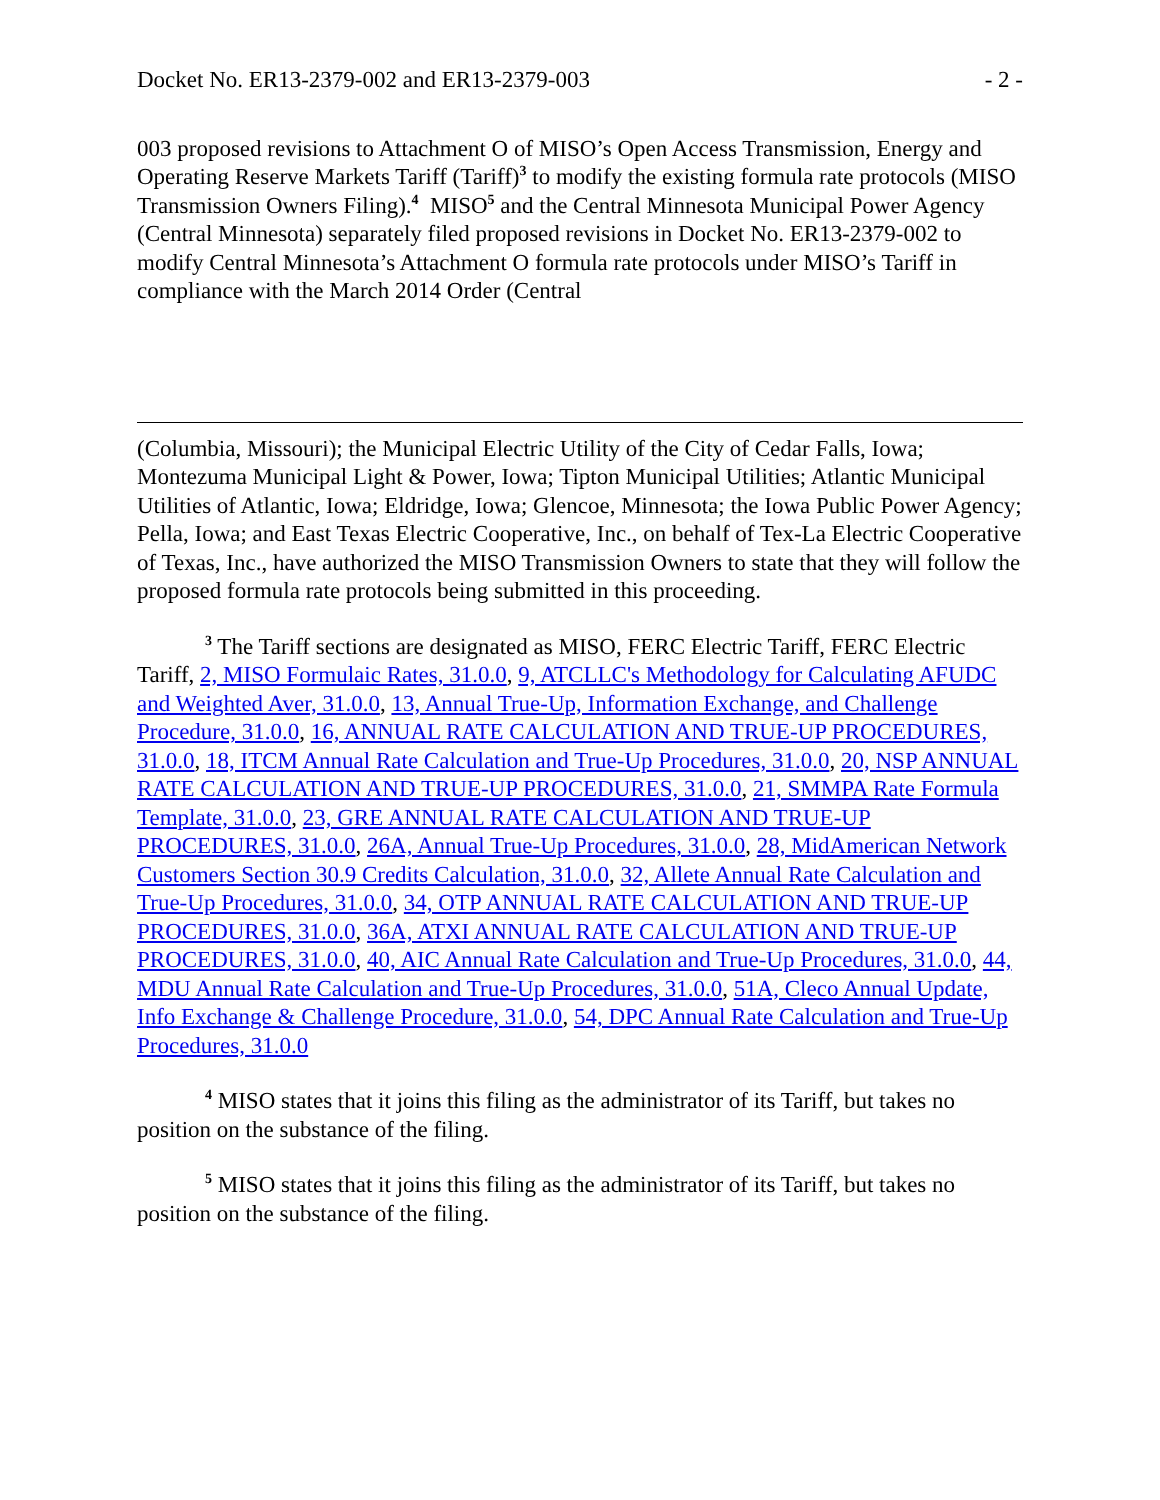Docket No. ER13-2379-002 and ER13-2379-003 - 2 -
003 proposed revisions to Attachment O of MISO’s Open Access Transmission, Energy and Operating Reserve Markets Tariff (Tariff)<sup>3</sup> to modify the existing formula rate protocols (MISO Transmission Owners Filing).<sup>4</sup> MISO<sup>5</sup> and the Central Minnesota Municipal Power Agency (Central Minnesota) separately filed proposed revisions in Docket No. ER13-2379-002 to modify Central Minnesota’s Attachment O formula rate protocols under MISO’s Tariff in compliance with the March 2014 Order (Central
(Columbia, Missouri); the Municipal Electric Utility of the City of Cedar Falls, Iowa; Montezuma Municipal Light & Power, Iowa; Tipton Municipal Utilities; Atlantic Municipal Utilities of Atlantic, Iowa; Eldridge, Iowa; Glencoe, Minnesota; the Iowa Public Power Agency; Pella, Iowa; and East Texas Electric Cooperative, Inc., on behalf of Tex-La Electric Cooperative of Texas, Inc., have authorized the MISO Transmission Owners to state that they will follow the proposed formula rate protocols being submitted in this proceeding.
<sup>3</sup> The Tariff sections are designated as MISO, FERC Electric Tariff, FERC Electric Tariff, 2, MISO Formulaic Rates, 31.0.0, 9, ATCLLC's Methodology for Calculating AFUDC and Weighted Aver, 31.0.0, 13, Annual True-Up, Information Exchange, and Challenge Procedure, 31.0.0, 16, ANNUAL RATE CALCULATION AND TRUE-UP PROCEDURES, 31.0.0, 18, ITCM Annual Rate Calculation and True-Up Procedures, 31.0.0, 20, NSP ANNUAL RATE CALCULATION AND TRUE-UP PROCEDURES, 31.0.0, 21, SMMPA Rate Formula Template, 31.0.0, 23, GRE ANNUAL RATE CALCULATION AND TRUE-UP PROCEDURES, 31.0.0, 26A, Annual True-Up Procedures, 31.0.0, 28, MidAmerican Network Customers Section 30.9 Credits Calculation, 31.0.0, 32, Allete Annual Rate Calculation and True-Up Procedures, 31.0.0, 34, OTP ANNUAL RATE CALCULATION AND TRUE-UP PROCEDURES, 31.0.0, 36A, ATXI ANNUAL RATE CALCULATION AND TRUE-UP PROCEDURES, 31.0.0, 40, AIC Annual Rate Calculation and True-Up Procedures, 31.0.0, 44, MDU Annual Rate Calculation and True-Up Procedures, 31.0.0, 51A, Cleco Annual Update, Info Exchange & Challenge Procedure, 31.0.0, 54, DPC Annual Rate Calculation and True-Up Procedures, 31.0.0
<sup>4</sup> MISO states that it joins this filing as the administrator of its Tariff, but takes no position on the substance of the filing.
<sup>5</sup> MISO states that it joins this filing as the administrator of its Tariff, but takes no position on the substance of the filing.